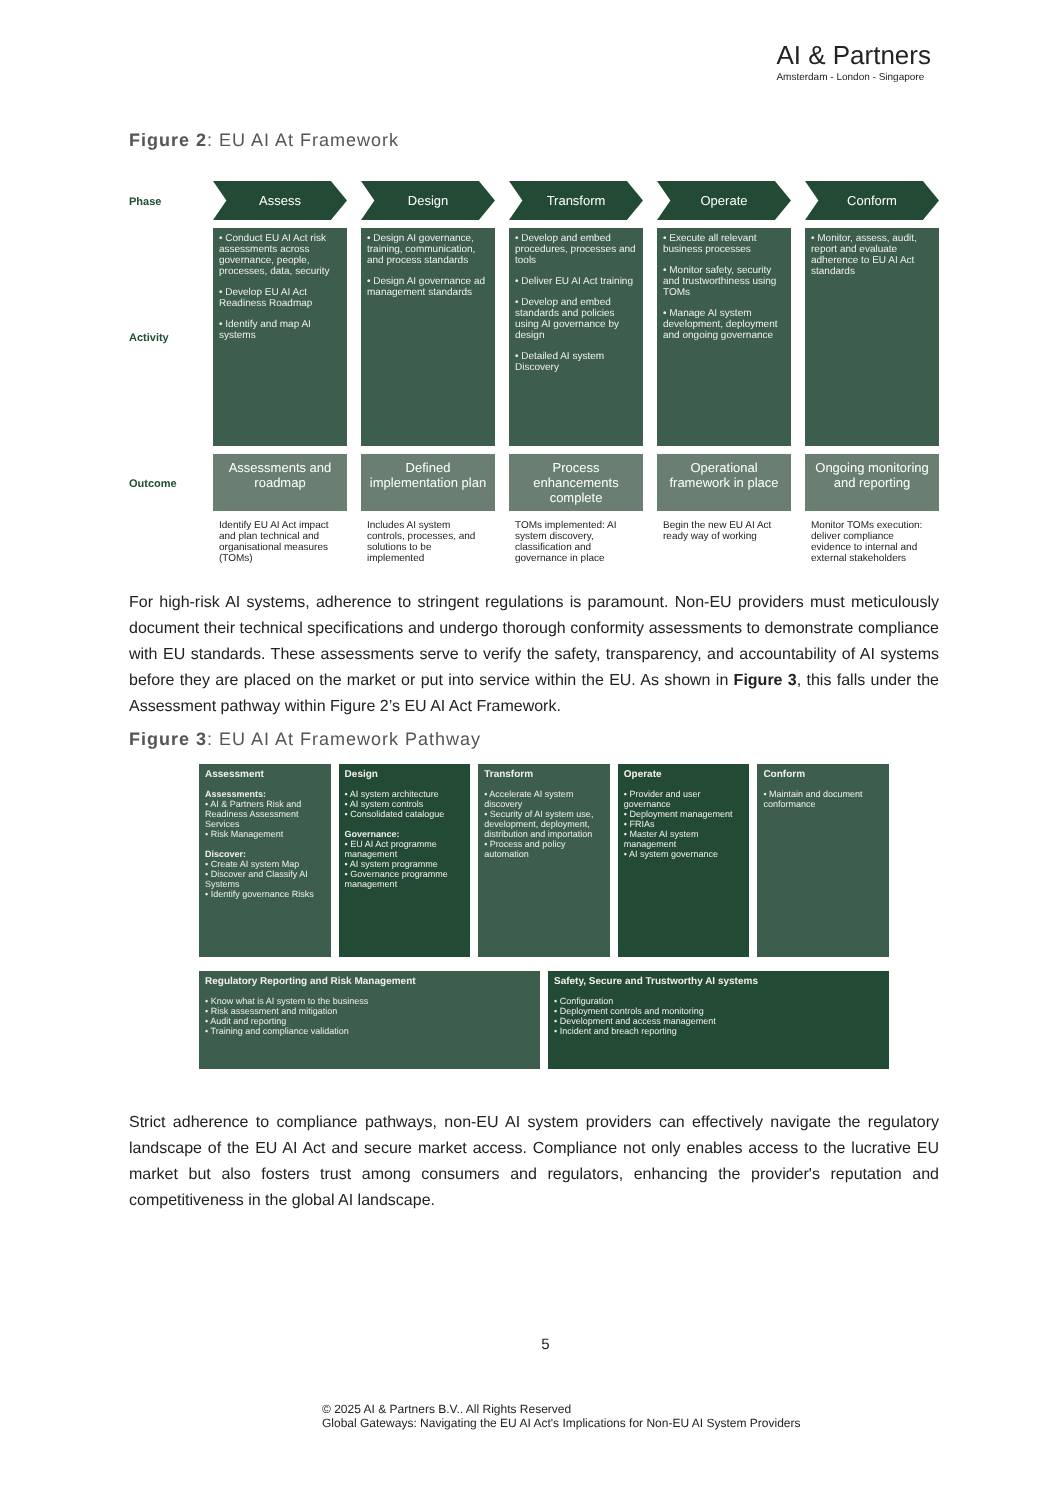AI & Partners
Amsterdam - London - Singapore
Figure 2: EU AI At Framework
Phase
Assess
Design
Transform
Operate
Conform
Activity
• Conduct EU AI Act risk assessments across governance, people, processes, data, security
• Develop EU AI Act Readiness Roadmap
• Identify and map AI systems
• Design AI governance, training, communication, and process standards
• Design AI governance ad management standards
• Develop and embed procedures, processes and tools
• Deliver EU AI Act training
• Develop and embed standards and policies using AI governance by design
• Detailed AI system Discovery
• Execute all relevant business processes
• Monitor safety, security and trustworthiness using TOMs
• Manage AI system development, deployment and ongoing governance
• Monitor, assess, audit, report and evaluate adherence to EU AI Act standards
Outcome
Assessments and roadmap
Defined implementation plan
Process enhancements complete
Operational framework in place
Ongoing monitoring and reporting
Identify EU AI Act impact and plan technical and organisational measures (TOMs)
Includes AI system controls, processes, and solutions to be implemented
TOMs implemented: AI system discovery, classification and governance in place
Begin the new EU AI Act ready way of working
Monitor TOMs execution: deliver compliance evidence to internal and external stakeholders
For high-risk AI systems, adherence to stringent regulations is paramount. Non-EU providers must meticulously document their technical specifications and undergo thorough conformity assessments to demonstrate compliance with EU standards. These assessments serve to verify the safety, transparency, and accountability of AI systems before they are placed on the market or put into service within the EU. As shown in Figure 3, this falls under the Assessment pathway within Figure 2’s EU AI Act Framework.
Figure 3: EU AI At Framework Pathway
Assessment
Assessments:
• AI & Partners Risk and Readiness Assessment Services
• Risk Management
Discover:
• Create AI system Map
• Discover and Classify AI Systems
• Identify governance Risks
Design
• AI system architecture
• AI system controls
• Consolidated catalogue
Governance:
• EU AI Act programme management
• AI system programme
• Governance programme management
Transform
• Accelerate AI system discovery
• Security of AI system use, development, deployment, distribution and importation
• Process and policy automation
Operate
• Provider and user governance
• Deployment management
• FRIAs
• Master AI system management
• AI system governance
Conform
• Maintain and document conformance
Regulatory Reporting and Risk Management
• Know what is AI system to the business
• Risk assessment and mitigation
• Audit and reporting
• Training and compliance validation
Safety, Secure and Trustworthy AI systems
• Configuration
• Deployment controls and monitoring
• Development and access management
• Incident and breach reporting
Strict adherence to compliance pathways, non-EU AI system providers can effectively navigate the regulatory landscape of the EU AI Act and secure market access. Compliance not only enables access to the lucrative EU market but also fosters trust among consumers and regulators, enhancing the provider's reputation and competitiveness in the global AI landscape.
5
© 2025 AI & Partners B.V.. All Rights Reserved
Global Gateways: Navigating the EU AI Act's Implications for Non-EU AI System Providers